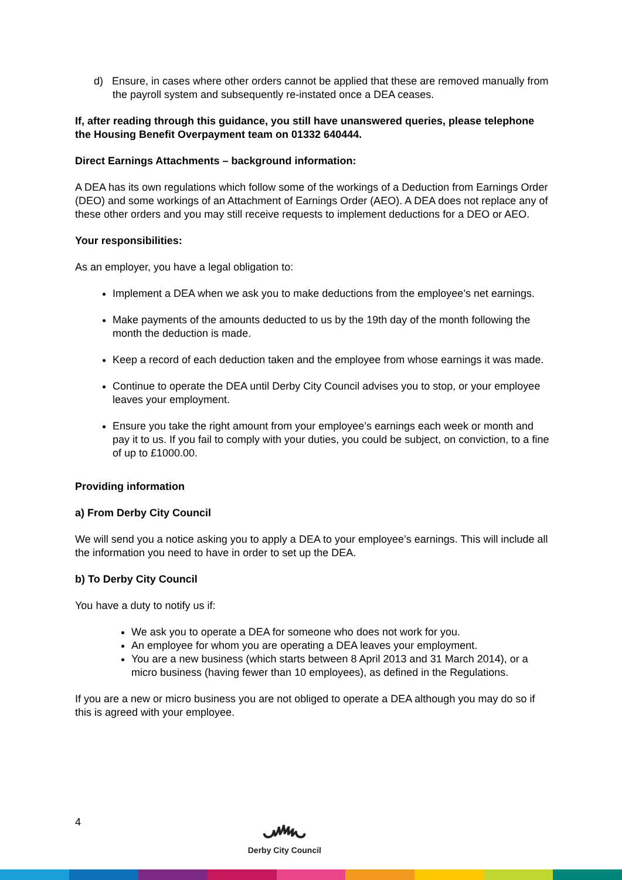d) Ensure, in cases where other orders cannot be applied that these are removed manually from the payroll system and subsequently re-instated once a DEA ceases.
If, after reading through this guidance, you still have unanswered queries, please telephone the Housing Benefit Overpayment team on 01332 640444.
Direct Earnings Attachments – background information:
A DEA has its own regulations which follow some of the workings of a Deduction from Earnings Order (DEO) and some workings of an Attachment of Earnings Order (AEO). A DEA does not replace any of these other orders and you may still receive requests to implement deductions for a DEO or AEO.
Your responsibilities:
As an employer, you have a legal obligation to:
Implement a DEA when we ask you to make deductions from the employee’s net earnings.
Make payments of the amounts deducted to us by the 19th day of the month following the month the deduction is made.
Keep a record of each deduction taken and the employee from whose earnings it was made.
Continue to operate the DEA until Derby City Council advises you to stop, or your employee leaves your employment.
Ensure you take the right amount from your employee’s earnings each week or month and pay it to us. If you fail to comply with your duties, you could be subject, on conviction, to a fine of up to £1000.00.
Providing information
a) From Derby City Council
We will send you a notice asking you to apply a DEA to your employee’s earnings. This will include all the information you need to have in order to set up the DEA.
b) To Derby City Council
You have a duty to notify us if:
We ask you to operate a DEA for someone who does not work for you.
An employee for whom you are operating a DEA leaves your employment.
You are a new business (which starts between 8 April 2013 and 31 March 2014), or a micro business (having fewer than 10 employees), as defined in the Regulations.
If you are a new or micro business you are not obliged to operate a DEA although you may do so if this is agreed with your employee.
4
෴
Derby City Council